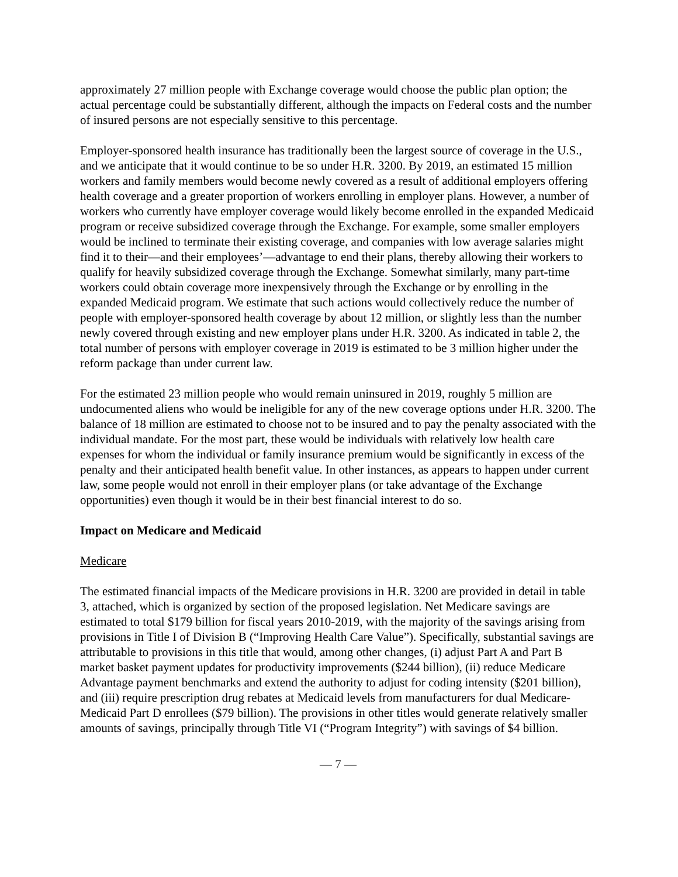approximately 27 million people with Exchange coverage would choose the public plan option; the actual percentage could be substantially different, although the impacts on Federal costs and the number of insured persons are not especially sensitive to this percentage.
Employer-sponsored health insurance has traditionally been the largest source of coverage in the U.S., and we anticipate that it would continue to be so under H.R. 3200. By 2019, an estimated 15 million workers and family members would become newly covered as a result of additional employers offering health coverage and a greater proportion of workers enrolling in employer plans. However, a number of workers who currently have employer coverage would likely become enrolled in the expanded Medicaid program or receive subsidized coverage through the Exchange. For example, some smaller employers would be inclined to terminate their existing coverage, and companies with low average salaries might find it to their—and their employees’—advantage to end their plans, thereby allowing their workers to qualify for heavily subsidized coverage through the Exchange. Somewhat similarly, many part-time workers could obtain coverage more inexpensively through the Exchange or by enrolling in the expanded Medicaid program. We estimate that such actions would collectively reduce the number of people with employer-sponsored health coverage by about 12 million, or slightly less than the number newly covered through existing and new employer plans under H.R. 3200. As indicated in table 2, the total number of persons with employer coverage in 2019 is estimated to be 3 million higher under the reform package than under current law.
For the estimated 23 million people who would remain uninsured in 2019, roughly 5 million are undocumented aliens who would be ineligible for any of the new coverage options under H.R. 3200. The balance of 18 million are estimated to choose not to be insured and to pay the penalty associated with the individual mandate. For the most part, these would be individuals with relatively low health care expenses for whom the individual or family insurance premium would be significantly in excess of the penalty and their anticipated health benefit value. In other instances, as appears to happen under current law, some people would not enroll in their employer plans (or take advantage of the Exchange opportunities) even though it would be in their best financial interest to do so.
Impact on Medicare and Medicaid
Medicare
The estimated financial impacts of the Medicare provisions in H.R. 3200 are provided in detail in table 3, attached, which is organized by section of the proposed legislation. Net Medicare savings are estimated to total $179 billion for fiscal years 2010-2019, with the majority of the savings arising from provisions in Title I of Division B (“Improving Health Care Value”). Specifically, substantial savings are attributable to provisions in this title that would, among other changes, (i) adjust Part A and Part B market basket payment updates for productivity improvements ($244 billion), (ii) reduce Medicare Advantage payment benchmarks and extend the authority to adjust for coding intensity ($201 billion), and (iii) require prescription drug rebates at Medicaid levels from manufacturers for dual Medicare-Medicaid Part D enrollees ($79 billion). The provisions in other titles would generate relatively smaller amounts of savings, principally through Title VI (“Program Integrity”) with savings of $4 billion.
— 7 —